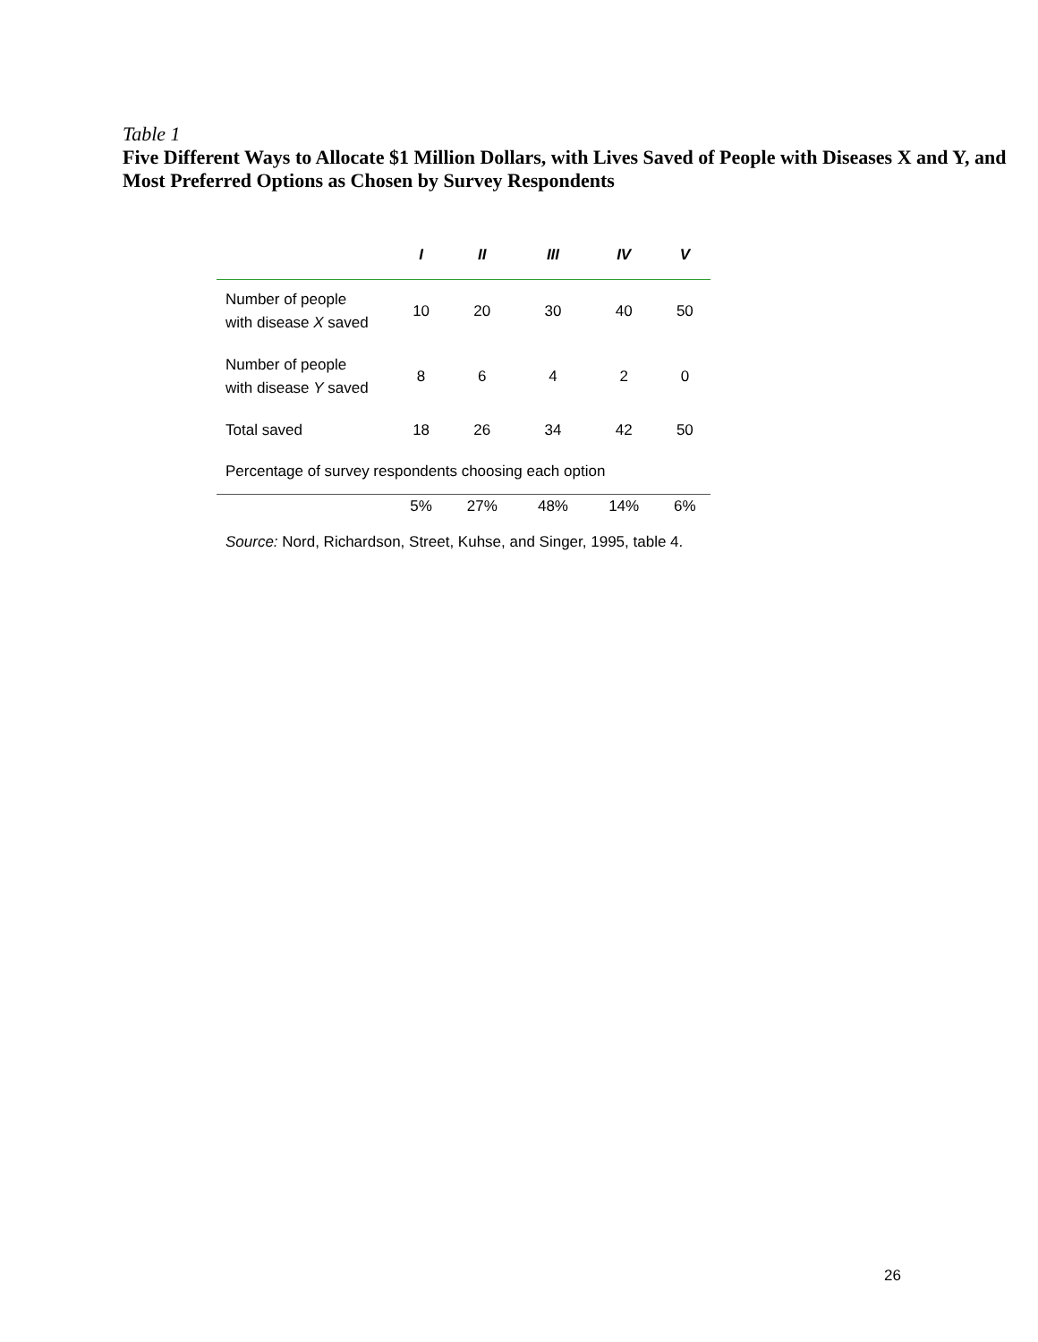Table 1
Five Different Ways to Allocate $1 Million Dollars, with Lives Saved of People with Diseases X and Y, and Most Preferred Options as Chosen by Survey Respondents
| | I | II | III | IV | V |
| --- | --- | --- | --- | --- | --- |
| Number of people with disease X saved | 10 | 20 | 30 | 40 | 50 |
| Number of people with disease Y saved | 8 | 6 | 4 | 2 | 0 |
| Total saved | 18 | 26 | 34 | 42 | 50 |
| Percentage of survey respondents choosing each option | | | | | |
| | 5% | 27% | 48% | 14% | 6% |
Source: Nord, Richardson, Street, Kuhse, and Singer, 1995, table 4.
26